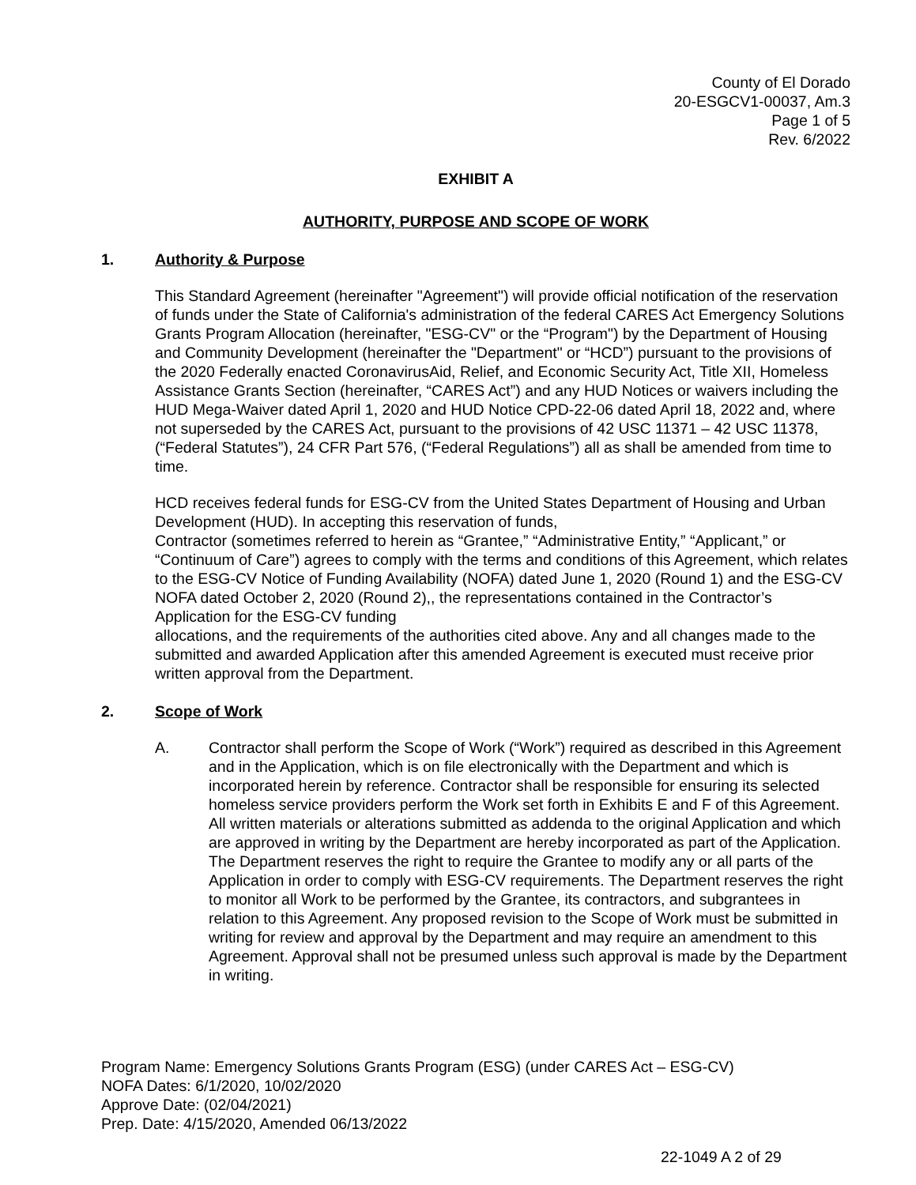County of El Dorado
20-ESGCV1-00037, Am.3
Page 1 of 5
Rev. 6/2022
EXHIBIT A
AUTHORITY, PURPOSE AND SCOPE OF WORK
1. Authority & Purpose
This Standard Agreement (hereinafter "Agreement") will provide official notification of the reservation of funds under the State of California's administration of the federal CARES Act Emergency Solutions Grants Program Allocation (hereinafter, "ESG-CV" or the “Program") by the Department of Housing and Community Development (hereinafter the "Department" or “HCD”) pursuant to the provisions of the 2020 Federally enacted CoronavirusAid, Relief, and Economic Security Act, Title XII, Homeless Assistance Grants Section (hereinafter, “CARES Act”) and any HUD Notices or waivers including the HUD Mega-Waiver dated April 1, 2020 and HUD Notice CPD-22-06 dated April 18, 2022 and, where not superseded by the CARES Act, pursuant to the provisions of 42 USC 11371 – 42 USC 11378,(“Federal Statutes”), 24 CFR Part 576, (“Federal Regulations”) all as shall be amended from time to time.
HCD receives federal funds for ESG-CV from the United States Department of Housing and Urban Development (HUD). In accepting this reservation of funds,
Contractor (sometimes referred to herein as “Grantee,” “Administrative Entity,” “Applicant,” or “Continuum of Care”) agrees to comply with the terms and conditions of this Agreement, which relates to the ESG-CV Notice of Funding Availability (NOFA) dated June 1, 2020 (Round 1) and the ESG-CV NOFA dated October 2, 2020 (Round 2),, the representations contained in the Contractor’s Application for the ESG-CV funding
allocations, and the requirements of the authorities cited above. Any and all changes made to the submitted and awarded Application after this amended Agreement is executed must receive prior written approval from the Department.
2. Scope of Work
A. Contractor shall perform the Scope of Work (“Work”) required as described in this Agreement and in the Application, which is on file electronically with the Department and which is incorporated herein by reference. Contractor shall be responsible for ensuring its selected homeless service providers perform the Work set forth in Exhibits E and F of this Agreement. All written materials or alterations submitted as addenda to the original Application and which are approved in writing by the Department are hereby incorporated as part of the Application. The Department reserves the right to require the Grantee to modify any or all parts of the Application in order to comply with ESG-CV requirements. The Department reserves the right to monitor all Work to be performed by the Grantee, its contractors, and subgrantees in relation to this Agreement. Any proposed revision to the Scope of Work must be submitted in writing for review and approval by the Department and may require an amendment to this Agreement. Approval shall not be presumed unless such approval is made by the Department in writing.
Program Name: Emergency Solutions Grants Program (ESG) (under CARES Act – ESG-CV)
NOFA Dates: 6/1/2020, 10/02/2020
Approve Date: (02/04/2021)
Prep. Date: 4/15/2020, Amended 06/13/2022
22-1049 A 2 of 29